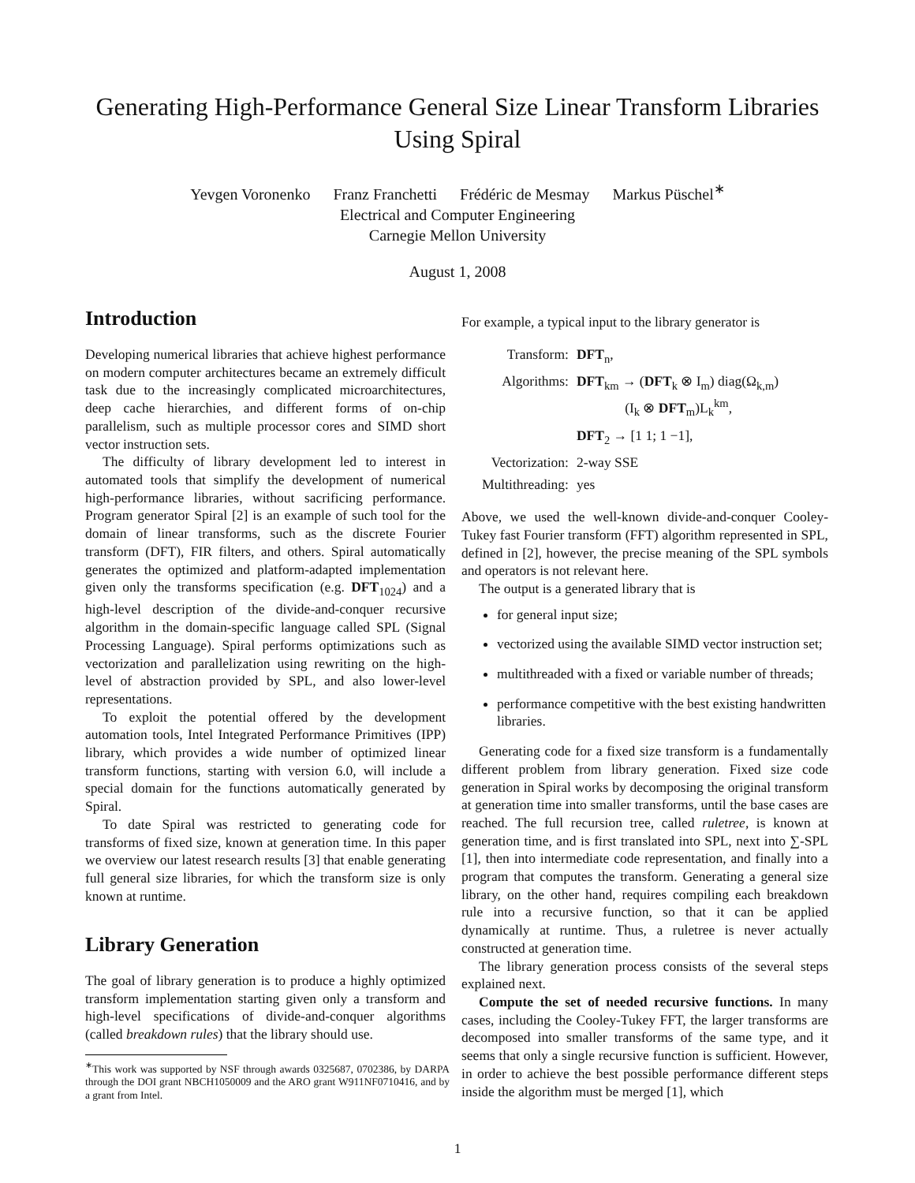Generating High-Performance General Size Linear Transform Libraries
Using Spiral
Yevgen Voronenko Franz Franchetti Frédéric de Mesmay Markus Püschel<sup>∗</sup>
Electrical and Computer Engineering
Carnegie Mellon University
August 1, 2008
Introduction
Developing numerical libraries that achieve highest performance on modern computer architectures became an extremely difficult task due to the increasingly complicated microarchitectures, deep cache hierarchies, and different forms of on-chip parallelism, such as multiple processor cores and SIMD short vector instruction sets.
The difficulty of library development led to interest in automated tools that simplify the development of numerical high-performance libraries, without sacrificing performance. Program generator Spiral [2] is an example of such tool for the domain of linear transforms, such as the discrete Fourier transform (DFT), FIR filters, and others. Spiral automatically generates the optimized and platform-adapted implementation given only the transforms specification (e.g. DFT<sub>1024</sub>) and a high-level description of the divide-and-conquer recursive algorithm in the domain-specific language called SPL (Signal Processing Language). Spiral performs optimizations such as vectorization and parallelization using rewriting on the high-level of abstraction provided by SPL, and also lower-level representations.
To exploit the potential offered by the development automation tools, Intel Integrated Performance Primitives (IPP) library, which provides a wide number of optimized linear transform functions, starting with version 6.0, will include a special domain for the functions automatically generated by Spiral.
To date Spiral was restricted to generating code for transforms of fixed size, known at generation time. In this paper we overview our latest research results [3] that enable generating full general size libraries, for which the transform size is only known at runtime.
Library Generation
The goal of library generation is to produce a highly optimized transform implementation starting given only a transform and high-level specifications of divide-and-conquer algorithms (called breakdown rules) that the library should use.
<sup>∗</sup>This work was supported by NSF through awards 0325687, 0702386, by DARPA through the DOI grant NBCH1050009 and the ARO grant W911NF0710416, and by a grant from Intel.
For example, a typical input to the library generator is
| Transform: | DFT<sub>n</sub>, |
| Algorithms: | DFT<sub>km</sub> → ( DFT<sub>k</sub> ⊗ I<sub>m</sub>) diag(Ω<sub>k,m</sub>) (I<sub>k</sub> ⊗ DFT<sub>m</sub>)L<sub>k</sub><sup>km</sup>, |
| | DFT<sub>2</sub> → [1 1; 1 −1], |
| Vectorization: | 2-way SSE |
| Multithreading: | yes |
Above, we used the well-known divide-and-conquer Cooley-Tukey fast Fourier transform (FFT) algorithm represented in SPL, defined in [2], however, the precise meaning of the SPL symbols and operators is not relevant here.
The output is a generated library that is
for general input size;
vectorized using the available SIMD vector instruction set;
multithreaded with a fixed or variable number of threads;
performance competitive with the best existing handwritten libraries.
Generating code for a fixed size transform is a fundamentally different problem from library generation. Fixed size code generation in Spiral works by decomposing the original transform at generation time into smaller transforms, until the base cases are reached. The full recursion tree, called ruletree, is known at generation time, and is first translated into SPL, next into ∑-SPL [1], then into intermediate code representation, and finally into a program that computes the transform. Generating a general size library, on the other hand, requires compiling each breakdown rule into a recursive function, so that it can be applied dynamically at runtime. Thus, a ruletree is never actually constructed at generation time.
The library generation process consists of the several steps explained next.
Compute the set of needed recursive functions. In many cases, including the Cooley-Tukey FFT, the larger transforms are decomposed into smaller transforms of the same type, and it seems that only a single recursive function is sufficient. However, in order to achieve the best possible performance different steps inside the algorithm must be merged [1], which
1